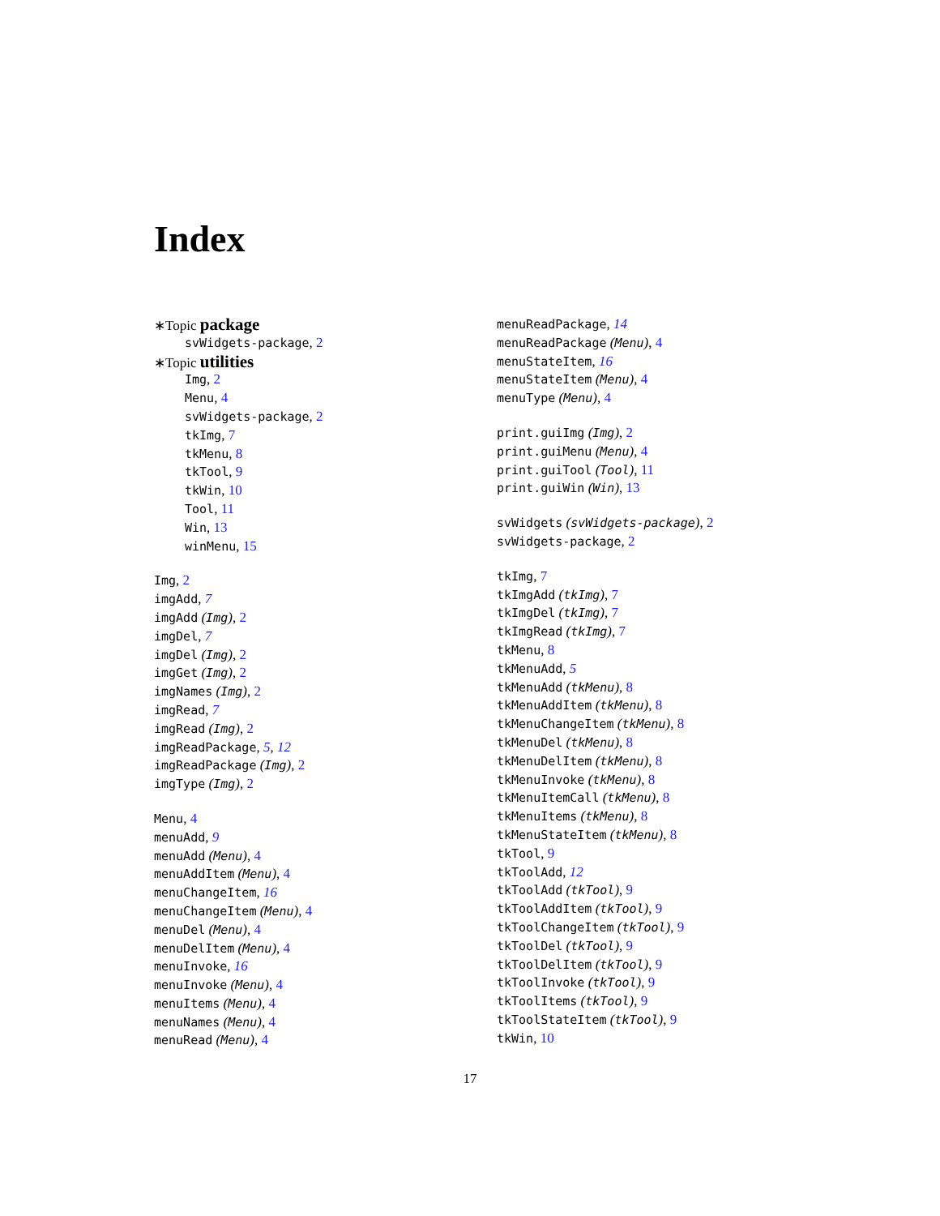Index
∗Topic package
svWidgets-package, 2
∗Topic utilities
Img, 2
Menu, 4
svWidgets-package, 2
tkImg, 7
tkMenu, 8
tkTool, 9
tkWin, 10
Tool, 11
Win, 13
winMenu, 15
Img, 2
imgAdd, 7
imgAdd (Img), 2
imgDel, 7
imgDel (Img), 2
imgGet (Img), 2
imgNames (Img), 2
imgRead, 7
imgRead (Img), 2
imgReadPackage, 5, 12
imgReadPackage (Img), 2
imgType (Img), 2
Menu, 4
menuAdd, 9
menuAdd (Menu), 4
menuAddItem (Menu), 4
menuChangeItem, 16
menuChangeItem (Menu), 4
menuDel (Menu), 4
menuDelItem (Menu), 4
menuInvoke, 16
menuInvoke (Menu), 4
menuItems (Menu), 4
menuNames (Menu), 4
menuRead (Menu), 4
menuReadPackage, 14
menuReadPackage (Menu), 4
menuStateItem, 16
menuStateItem (Menu), 4
menuType (Menu), 4
print.guiImg (Img), 2
print.guiMenu (Menu), 4
print.guiTool (Tool), 11
print.guiWin (Win), 13
svWidgets (svWidgets-package), 2
svWidgets-package, 2
tkImg, 7
tkImgAdd (tkImg), 7
tkImgDel (tkImg), 7
tkImgRead (tkImg), 7
tkMenu, 8
tkMenuAdd, 5
tkMenuAdd (tkMenu), 8
tkMenuAddItem (tkMenu), 8
tkMenuChangeItem (tkMenu), 8
tkMenuDel (tkMenu), 8
tkMenuDelItem (tkMenu), 8
tkMenuInvoke (tkMenu), 8
tkMenuItemCall (tkMenu), 8
tkMenuItems (tkMenu), 8
tkMenuStateItem (tkMenu), 8
tkTool, 9
tkToolAdd, 12
tkToolAdd (tkTool), 9
tkToolAddItem (tkTool), 9
tkToolChangeItem (tkTool), 9
tkToolDel (tkTool), 9
tkToolDelItem (tkTool), 9
tkToolInvoke (tkTool), 9
tkToolItems (tkTool), 9
tkToolStateItem (tkTool), 9
tkWin, 10
17